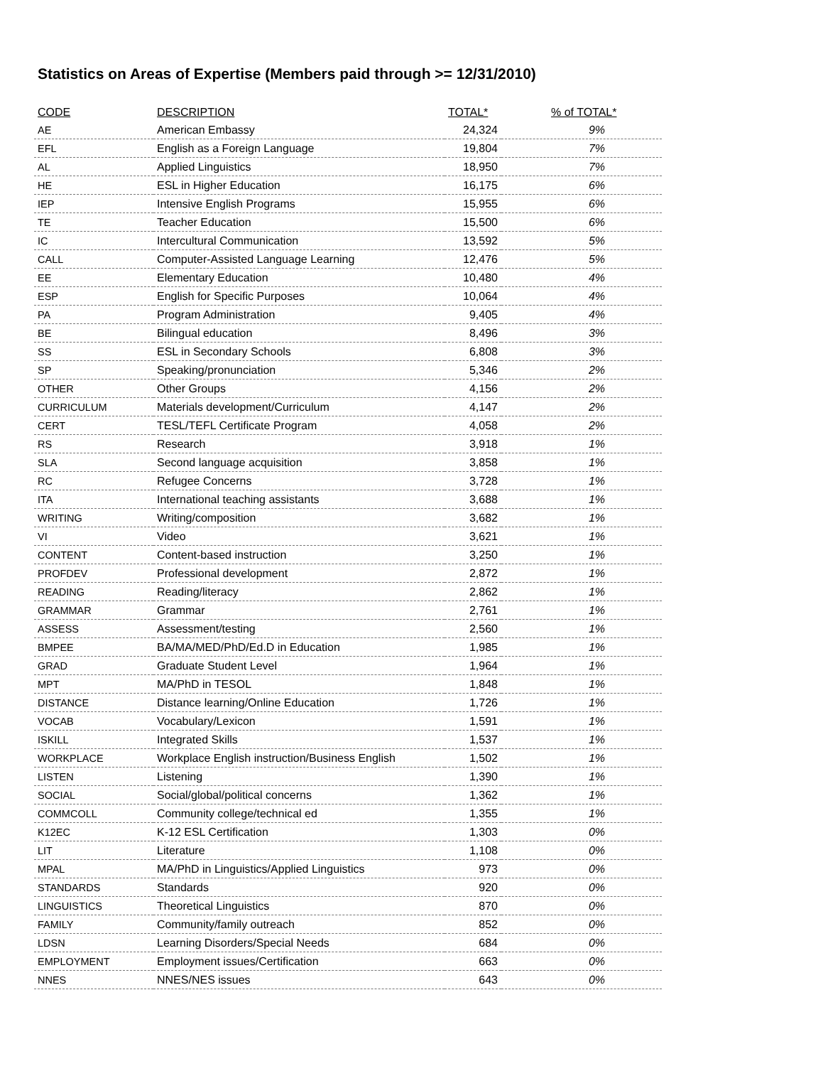Statistics on Areas of Expertise (Members paid through >= 12/31/2010)
| CODE | DESCRIPTION | TOTAL* | % of TOTAL* |
| --- | --- | --- | --- |
| AE | American Embassy | 24,324 | 9% |
| EFL | English as a Foreign Language | 19,804 | 7% |
| AL | Applied Linguistics | 18,950 | 7% |
| HE | ESL in Higher Education | 16,175 | 6% |
| IEP | Intensive English Programs | 15,955 | 6% |
| TE | Teacher Education | 15,500 | 6% |
| IC | Intercultural Communication | 13,592 | 5% |
| CALL | Computer-Assisted Language Learning | 12,476 | 5% |
| EE | Elementary Education | 10,480 | 4% |
| ESP | English for Specific Purposes | 10,064 | 4% |
| PA | Program Administration | 9,405 | 4% |
| BE | Bilingual education | 8,496 | 3% |
| SS | ESL in Secondary Schools | 6,808 | 3% |
| SP | Speaking/pronunciation | 5,346 | 2% |
| OTHER | Other Groups | 4,156 | 2% |
| CURRICULUM | Materials development/Curriculum | 4,147 | 2% |
| CERT | TESL/TEFL Certificate Program | 4,058 | 2% |
| RS | Research | 3,918 | 1% |
| SLA | Second language acquisition | 3,858 | 1% |
| RC | Refugee Concerns | 3,728 | 1% |
| ITA | International teaching assistants | 3,688 | 1% |
| WRITING | Writing/composition | 3,682 | 1% |
| VI | Video | 3,621 | 1% |
| CONTENT | Content-based instruction | 3,250 | 1% |
| PROFDEV | Professional development | 2,872 | 1% |
| READING | Reading/literacy | 2,862 | 1% |
| GRAMMAR | Grammar | 2,761 | 1% |
| ASSESS | Assessment/testing | 2,560 | 1% |
| BMPEE | BA/MA/MED/PhD/Ed.D in Education | 1,985 | 1% |
| GRAD | Graduate Student Level | 1,964 | 1% |
| MPT | MA/PhD in TESOL | 1,848 | 1% |
| DISTANCE | Distance learning/Online Education | 1,726 | 1% |
| VOCAB | Vocabulary/Lexicon | 1,591 | 1% |
| ISKILL | Integrated Skills | 1,537 | 1% |
| WORKPLACE | Workplace English instruction/Business English | 1,502 | 1% |
| LISTEN | Listening | 1,390 | 1% |
| SOCIAL | Social/global/political concerns | 1,362 | 1% |
| COMMCOLL | Community college/technical ed | 1,355 | 1% |
| K12EC | K-12 ESL Certification | 1,303 | 0% |
| LIT | Literature | 1,108 | 0% |
| MPAL | MA/PhD in Linguistics/Applied Linguistics | 973 | 0% |
| STANDARDS | Standards | 920 | 0% |
| LINGUISTICS | Theoretical Linguistics | 870 | 0% |
| FAMILY | Community/family outreach | 852 | 0% |
| LDSN | Learning Disorders/Special Needs | 684 | 0% |
| EMPLOYMENT | Employment issues/Certification | 663 | 0% |
| NNES | NNES/NES issues | 643 | 0% |